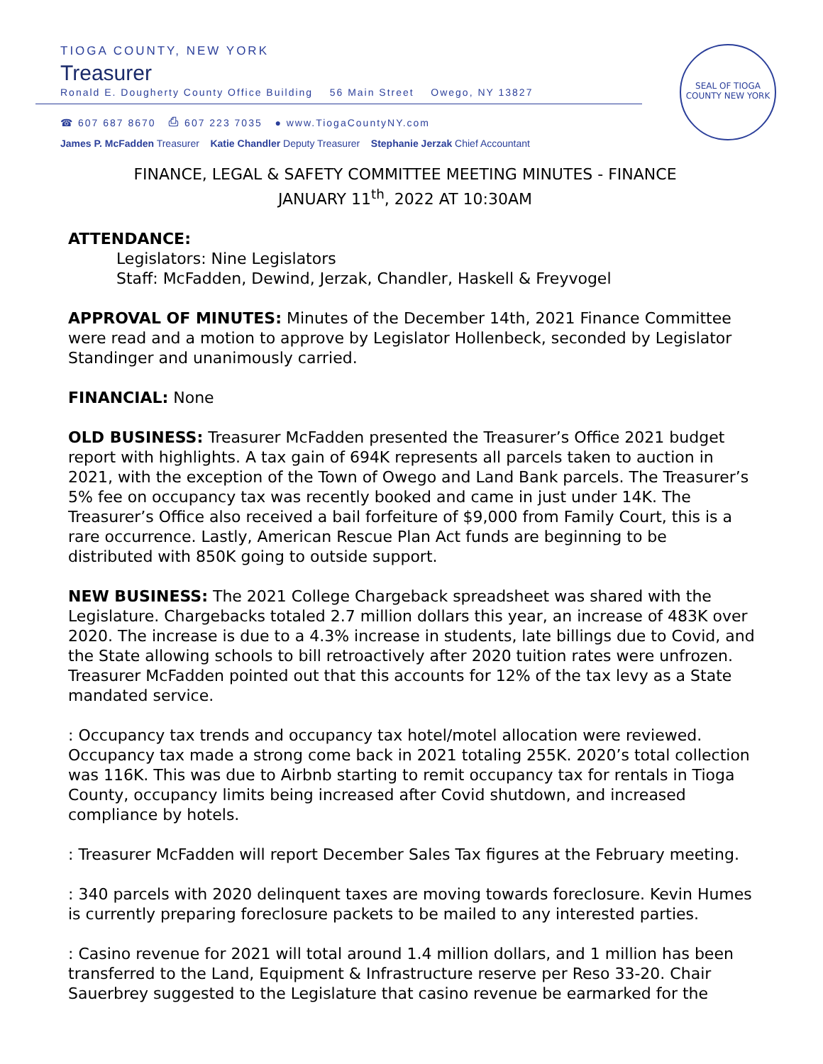TIOGA COUNTY, NEW YORK
Treasurer
Ronald E. Dougherty County Office Building 56 Main Street Owego, NY 13827
☎ 607 687 8670 ⎙ 607 223 7035 ● www.TiogaCountyNY.com
James P. McFadden Treasurer Katie Chandler Deputy Treasurer Stephanie Jerzak Chief Accountant
SEAL OF TIOGA COUNTY NEW YORK
FINANCE, LEGAL & SAFETY COMMITTEE MEETING MINUTES - FINANCE
JANUARY 11<sup>th</sup>, 2022 AT 10:30AM
ATTENDANCE:
Legislators: Nine Legislators
Staff: McFadden, Dewind, Jerzak, Chandler, Haskell & Freyvogel
APPROVAL OF MINUTES: Minutes of the December 14th, 2021 Finance Committee were read and a motion to approve by Legislator Hollenbeck, seconded by Legislator Standinger and unanimously carried.
FINANCIAL: None
OLD BUSINESS: Treasurer McFadden presented the Treasurer’s Office 2021 budget report with highlights. A tax gain of 694K represents all parcels taken to auction in 2021, with the exception of the Town of Owego and Land Bank parcels. The Treasurer’s 5% fee on occupancy tax was recently booked and came in just under 14K. The Treasurer’s Office also received a bail forfeiture of $9,000 from Family Court, this is a rare occurrence. Lastly, American Rescue Plan Act funds are beginning to be distributed with 850K going to outside support.
NEW BUSINESS: The 2021 College Chargeback spreadsheet was shared with the Legislature. Chargebacks totaled 2.7 million dollars this year, an increase of 483K over 2020. The increase is due to a 4.3% increase in students, late billings due to Covid, and the State allowing schools to bill retroactively after 2020 tuition rates were unfrozen. Treasurer McFadden pointed out that this accounts for 12% of the tax levy as a State mandated service.
: Occupancy tax trends and occupancy tax hotel/motel allocation were reviewed. Occupancy tax made a strong come back in 2021 totaling 255K. 2020’s total collection was 116K. This was due to Airbnb starting to remit occupancy tax for rentals in Tioga County, occupancy limits being increased after Covid shutdown, and increased compliance by hotels.
: Treasurer McFadden will report December Sales Tax figures at the February meeting.
: 340 parcels with 2020 delinquent taxes are moving towards foreclosure. Kevin Humes is currently preparing foreclosure packets to be mailed to any interested parties.
: Casino revenue for 2021 will total around 1.4 million dollars, and 1 million has been transferred to the Land, Equipment & Infrastructure reserve per Reso 33-20. Chair Sauerbrey suggested to the Legislature that casino revenue be earmarked for the